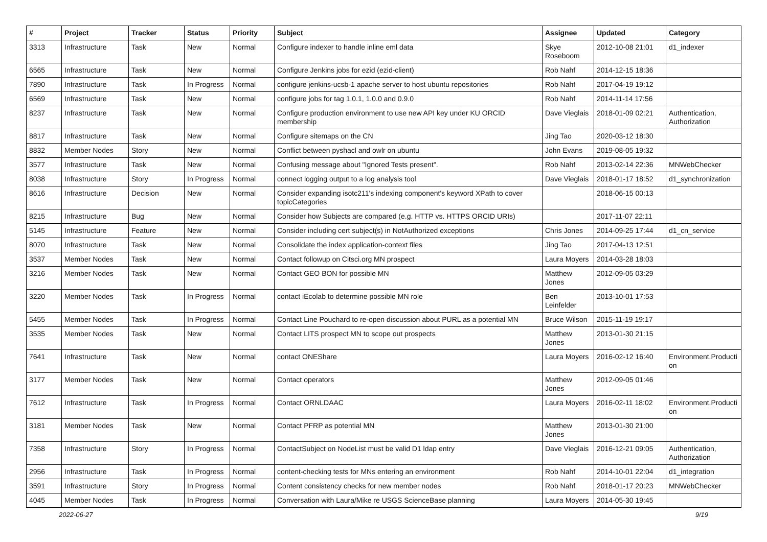| # | Project | Tracker | Status | Priority | Subject | Assignee | Updated | Category |
| --- | --- | --- | --- | --- | --- | --- | --- | --- |
| 3313 | Infrastructure | Task | New | Normal | Configure indexer to handle inline eml data | Skye Roseboom | 2012-10-08 21:01 | d1_indexer |
| 6565 | Infrastructure | Task | New | Normal | Configure Jenkins jobs for ezid (ezid-client) | Rob Nahf | 2014-12-15 18:36 | |
| 7890 | Infrastructure | Task | In Progress | Normal | configure jenkins-ucsb-1 apache server to host ubuntu repositories | Rob Nahf | 2017-04-19 19:12 | |
| 6569 | Infrastructure | Task | New | Normal | configure jobs for tag 1.0.1, 1.0.0 and 0.9.0 | Rob Nahf | 2014-11-14 17:56 | |
| 8237 | Infrastructure | Task | New | Normal | Configure production environment to use new API key under KU ORCID membership | Dave Vieglais | 2018-01-09 02:21 | Authentication, Authorization |
| 8817 | Infrastructure | Task | New | Normal | Configure sitemaps on the CN | Jing Tao | 2020-03-12 18:30 | |
| 8832 | Member Nodes | Story | New | Normal | Conflict between pyshacl and owlr on ubuntu | John Evans | 2019-08-05 19:32 | |
| 3577 | Infrastructure | Task | New | Normal | Confusing message about "Ignored Tests present". | Rob Nahf | 2013-02-14 22:36 | MNWebChecker |
| 8038 | Infrastructure | Story | In Progress | Normal | connect logging output to a log analysis tool | Dave Vieglais | 2018-01-17 18:52 | d1_synchronization |
| 8616 | Infrastructure | Decision | New | Normal | Consider expanding isotc211's indexing component's keyword XPath to cover topicCategories | | 2018-06-15 00:13 | |
| 8215 | Infrastructure | Bug | New | Normal | Consider how Subjects are compared (e.g. HTTP vs. HTTPS ORCID URIs) | | 2017-11-07 22:11 | |
| 5145 | Infrastructure | Feature | New | Normal | Consider including cert subject(s) in NotAuthorized exceptions | Chris Jones | 2014-09-25 17:44 | d1_cn_service |
| 8070 | Infrastructure | Task | New | Normal | Consolidate the index application-context files | Jing Tao | 2017-04-13 12:51 | |
| 3537 | Member Nodes | Task | New | Normal | Contact followup on Citsci.org MN prospect | Laura Moyers | 2014-03-28 18:03 | |
| 3216 | Member Nodes | Task | New | Normal | Contact GEO BON for possible MN | Matthew Jones | 2012-09-05 03:29 | |
| 3220 | Member Nodes | Task | In Progress | Normal | contact iEcolab to determine possible MN role | Ben Leinfelder | 2013-10-01 17:53 | |
| 5455 | Member Nodes | Task | In Progress | Normal | Contact Line Pouchard to re-open discussion about PURL as a potential MN | Bruce Wilson | 2015-11-19 19:17 | |
| 3535 | Member Nodes | Task | New | Normal | Contact LITS prospect MN to scope out prospects | Matthew Jones | 2013-01-30 21:15 | |
| 7641 | Infrastructure | Task | New | Normal | contact ONEShare | Laura Moyers | 2016-02-12 16:40 | Environment.Producti on |
| 3177 | Member Nodes | Task | New | Normal | Contact operators | Matthew Jones | 2012-09-05 01:46 | |
| 7612 | Infrastructure | Task | In Progress | Normal | Contact ORNLDAAC | Laura Moyers | 2016-02-11 18:02 | Environment.Producti on |
| 3181 | Member Nodes | Task | New | Normal | Contact PFRP as potential MN | Matthew Jones | 2013-01-30 21:00 | |
| 7358 | Infrastructure | Story | In Progress | Normal | ContactSubject on NodeList must be valid D1 ldap entry | Dave Vieglais | 2016-12-21 09:05 | Authentication, Authorization |
| 2956 | Infrastructure | Task | In Progress | Normal | content-checking tests for MNs entering an environment | Rob Nahf | 2014-10-01 22:04 | d1_integration |
| 3591 | Infrastructure | Story | In Progress | Normal | Content consistency checks for new member nodes | Rob Nahf | 2018-01-17 20:23 | MNWebChecker |
| 4045 | Member Nodes | Task | In Progress | Normal | Conversation with Laura/Mike re USGS ScienceBase planning | Laura Moyers | 2014-05-30 19:45 | |
2022-06-27 9/19